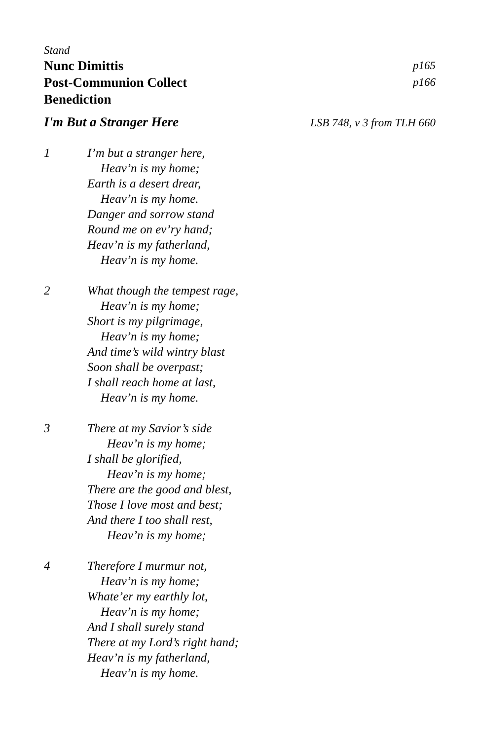Stand
Nunc Dimittis p165
Post-Communion Collect p166
Benediction
I'm But a Stranger Here LSB 748, v 3 from TLH 660
1 I’m but a stranger here,
Heav’n is my home;
Earth is a desert drear,
Heav’n is my home.
Danger and sorrow stand
Round me on ev’ry hand;
Heav’n is my fatherland,
Heav’n is my home.
2 What though the tempest rage,
Heav’n is my home;
Short is my pilgrimage,
Heav’n is my home;
And time’s wild wintry blast
Soon shall be overpast;
I shall reach home at last,
Heav’n is my home.
3 There at my Savior’s side
Heav’n is my home;
I shall be glorified,
Heav’n is my home;
There are the good and blest,
Those I love most and best;
And there I too shall rest,
Heav’n is my home;
4 Therefore I murmur not,
Heav’n is my home;
Whate’er my earthly lot,
Heav’n is my home;
And I shall surely stand
There at my Lord’s right hand;
Heav’n is my fatherland,
Heav’n is my home.